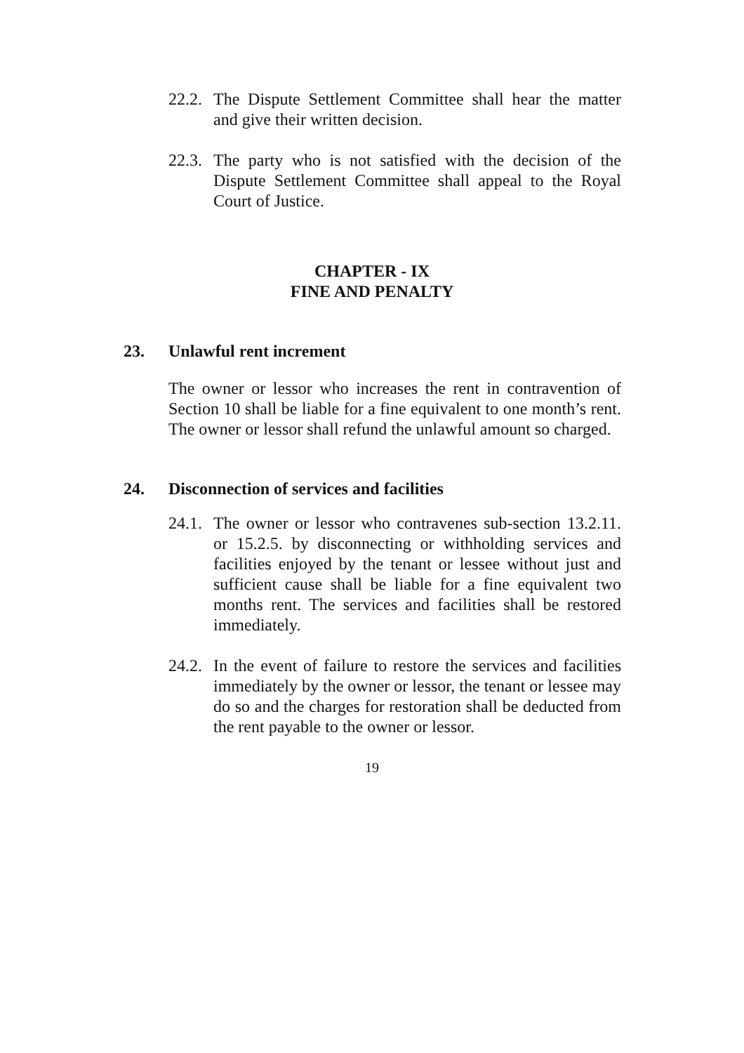22.2. The Dispute Settlement Committee shall hear the matter and give their written decision.
22.3. The party who is not satisfied with the decision of the Dispute Settlement Committee shall appeal to the Royal Court of Justice.
CHAPTER - IX
FINE AND PENALTY
23. Unlawful rent increment
The owner or lessor who increases the rent in contravention of Section 10 shall be liable for a fine equivalent to one month’s rent. The owner or lessor shall refund the unlawful amount so charged.
24. Disconnection of services and facilities
24.1. The owner or lessor who contravenes sub-section 13.2.11. or 15.2.5. by disconnecting or withholding services and facilities enjoyed by the tenant or lessee without just and sufficient cause shall be liable for a fine equivalent two months rent. The services and facilities shall be restored immediately.
24.2. In the event of failure to restore the services and facilities immediately by the owner or lessor, the tenant or lessee may do so and the charges for restoration shall be deducted from the rent payable to the owner or lessor.
19